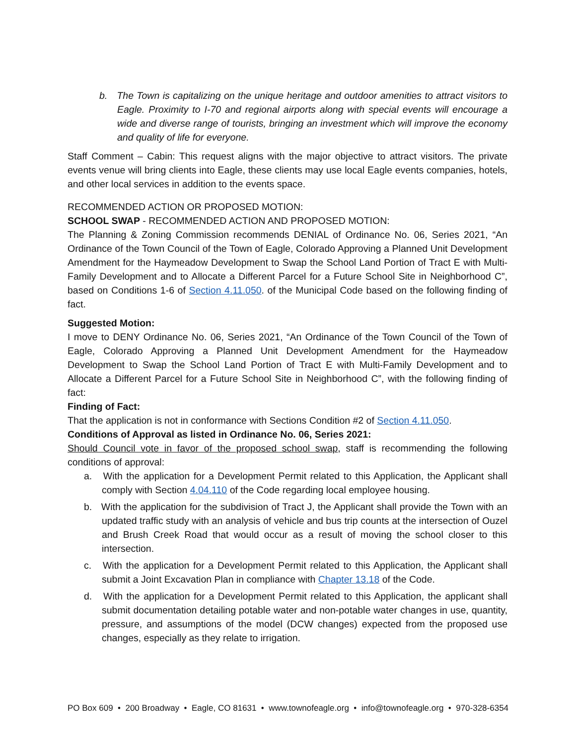b. The Town is capitalizing on the unique heritage and outdoor amenities to attract visitors to Eagle. Proximity to I-70 and regional airports along with special events will encourage a wide and diverse range of tourists, bringing an investment which will improve the economy and quality of life for everyone.
Staff Comment – Cabin: This request aligns with the major objective to attract visitors. The private events venue will bring clients into Eagle, these clients may use local Eagle events companies, hotels, and other local services in addition to the events space.
RECOMMENDED ACTION OR PROPOSED MOTION:
SCHOOL SWAP - RECOMMENDED ACTION AND PROPOSED MOTION:
The Planning & Zoning Commission recommends DENIAL of Ordinance No. 06, Series 2021, “An Ordinance of the Town Council of the Town of Eagle, Colorado Approving a Planned Unit Development Amendment for the Haymeadow Development to Swap the School Land Portion of Tract E with Multi-Family Development and to Allocate a Different Parcel for a Future School Site in Neighborhood C”, based on Conditions 1-6 of Section 4.11.050. of the Municipal Code based on the following finding of fact.
Suggested Motion:
I move to DENY Ordinance No. 06, Series 2021, “An Ordinance of the Town Council of the Town of Eagle, Colorado Approving a Planned Unit Development Amendment for the Haymeadow Development to Swap the School Land Portion of Tract E with Multi-Family Development and to Allocate a Different Parcel for a Future School Site in Neighborhood C”, with the following finding of fact:
Finding of Fact:
That the application is not in conformance with Sections Condition #2 of Section 4.11.050.
Conditions of Approval as listed in Ordinance No. 06, Series 2021:
Should Council vote in favor of the proposed school swap, staff is recommending the following conditions of approval:
a. With the application for a Development Permit related to this Application, the Applicant shall comply with Section 4.04.110 of the Code regarding local employee housing.
b. With the application for the subdivision of Tract J, the Applicant shall provide the Town with an updated traffic study with an analysis of vehicle and bus trip counts at the intersection of Ouzel and Brush Creek Road that would occur as a result of moving the school closer to this intersection.
c. With the application for a Development Permit related to this Application, the Applicant shall submit a Joint Excavation Plan in compliance with Chapter 13.18 of the Code.
d. With the application for a Development Permit related to this Application, the applicant shall submit documentation detailing potable water and non-potable water changes in use, quantity, pressure, and assumptions of the model (DCW changes) expected from the proposed use changes, especially as they relate to irrigation.
PO Box 609 • 200 Broadway • Eagle, CO 81631 • www.townofeagle.org • info@townofeagle.org • 970-328-6354